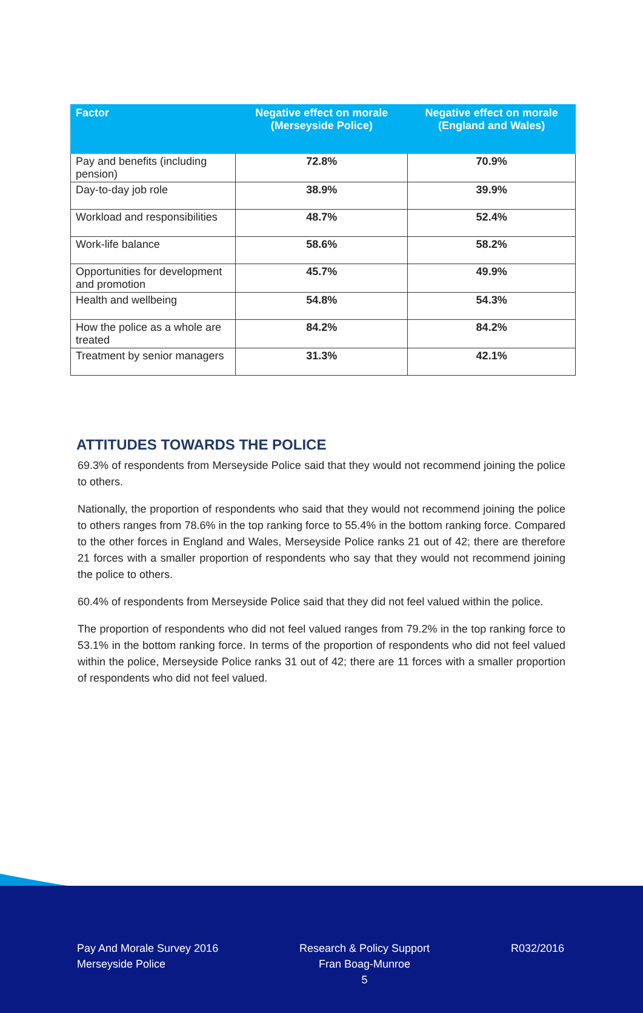| Factor | Negative effect on morale (Merseyside Police) | Negative effect on morale (England and Wales) |
| --- | --- | --- |
| Pay and benefits (including pension) | 72.8% | 70.9% |
| Day-to-day job role | 38.9% | 39.9% |
| Workload and responsibilities | 48.7% | 52.4% |
| Work-life balance | 58.6% | 58.2% |
| Opportunities for development and promotion | 45.7% | 49.9% |
| Health and wellbeing | 54.8% | 54.3% |
| How the police as a whole are treated | 84.2% | 84.2% |
| Treatment by senior managers | 31.3% | 42.1% |
ATTITUDES TOWARDS THE POLICE
69.3% of respondents from Merseyside Police said that they would not recommend joining the police to others.
Nationally, the proportion of respondents who said that they would not recommend joining the police to others ranges from 78.6% in the top ranking force to 55.4% in the bottom ranking force. Compared to the other forces in England and Wales, Merseyside Police ranks 21 out of 42; there are therefore 21 forces with a smaller proportion of respondents who say that they would not recommend joining the police to others.
60.4% of respondents from Merseyside Police said that they did not feel valued within the police.
The proportion of respondents who did not feel valued ranges from 79.2% in the top ranking force to 53.1% in the bottom ranking force. In terms of the proportion of respondents who did not feel valued within the police, Merseyside Police ranks 31 out of 42; there are 11 forces with a smaller proportion of respondents who did not feel valued.
Pay And Morale Survey 2016
Merseyside Police
Research & Policy Support
Fran Boag-Munroe
5
R032/2016